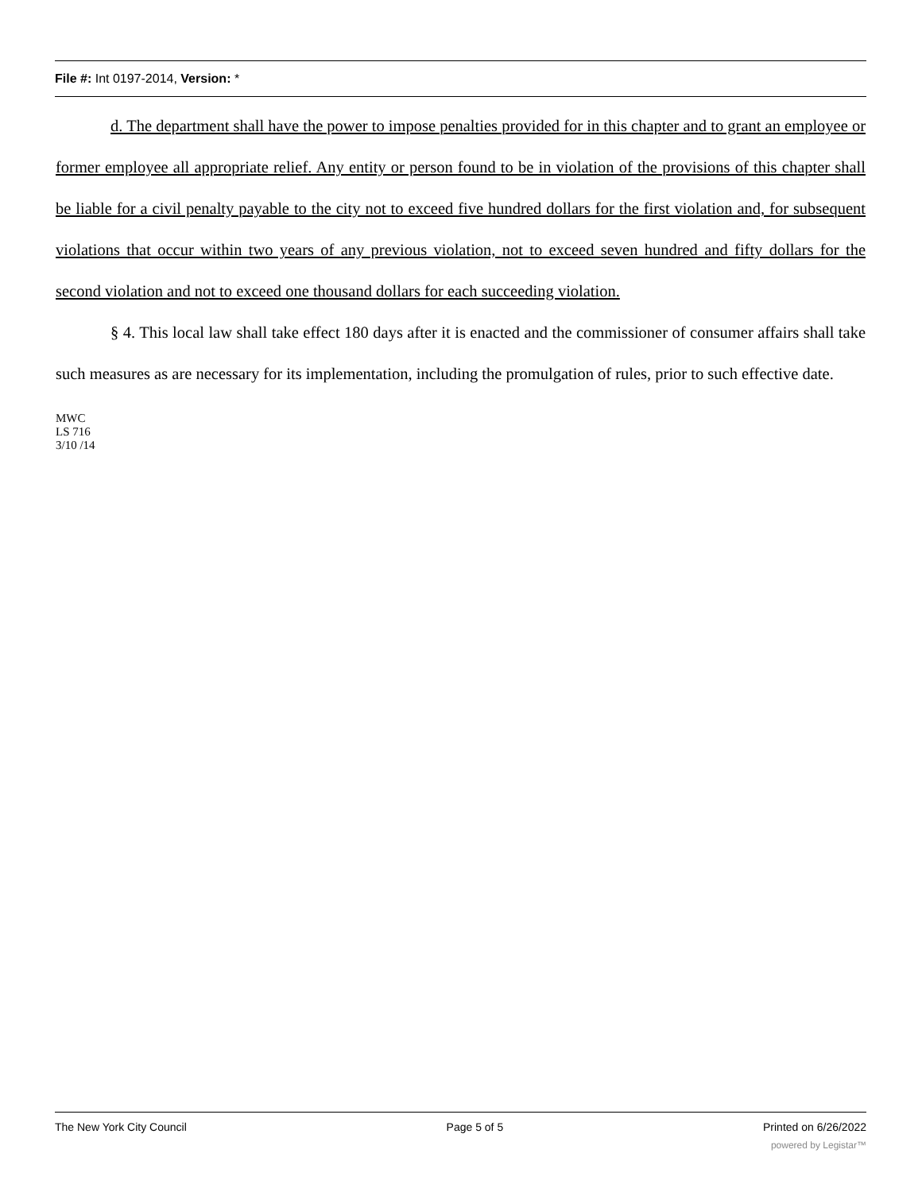File #: Int 0197-2014, Version: *
d. The department shall have the power to impose penalties provided for in this chapter and to grant an employee or former employee all appropriate relief. Any entity or person found to be in violation of the provisions of this chapter shall be liable for a civil penalty payable to the city not to exceed five hundred dollars for the first violation and, for subsequent violations that occur within two years of any previous violation, not to exceed seven hundred and fifty dollars for the second violation and not to exceed one thousand dollars for each succeeding violation.
§ 4. This local law shall take effect 180 days after it is enacted and the commissioner of consumer affairs shall take such measures as are necessary for its implementation, including the promulgation of rules, prior to such effective date.
MWC
LS 716
3/10 /14
The New York City Council Page 5 of 5 Printed on 6/26/2022
powered by Legistar™